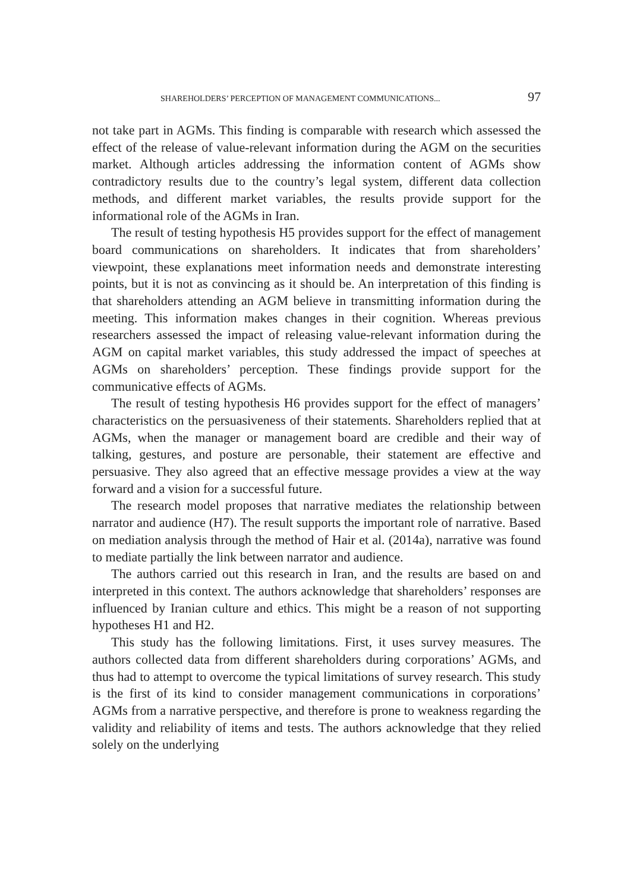SHAREHOLDERS’ PERCEPTION OF MANAGEMENT COMMUNICATIONS... 97
not take part in AGMs. This finding is comparable with research which assessed the effect of the release of value-relevant information during the AGM on the securities market. Although articles addressing the information content of AGMs show contradictory results due to the country’s legal system, different data collection methods, and different market variables, the results provide support for the informational role of the AGMs in Iran.
The result of testing hypothesis H5 provides support for the effect of management board communications on shareholders. It indicates that from shareholders’ viewpoint, these explanations meet information needs and demonstrate interesting points, but it is not as convincing as it should be. An interpretation of this finding is that shareholders attending an AGM believe in transmitting information during the meeting. This information makes changes in their cognition. Whereas previous researchers assessed the impact of releasing value-relevant information during the AGM on capital market variables, this study addressed the impact of speeches at AGMs on shareholders’ perception. These findings provide support for the communicative effects of AGMs.
The result of testing hypothesis H6 provides support for the effect of managers’ characteristics on the persuasiveness of their statements. Shareholders replied that at AGMs, when the manager or management board are credible and their way of talking, gestures, and posture are personable, their statement are effective and persuasive. They also agreed that an effective message provides a view at the way forward and a vision for a successful future.
The research model proposes that narrative mediates the relationship between narrator and audience (H7). The result supports the important role of narrative. Based on mediation analysis through the method of Hair et al. (2014a), narrative was found to mediate partially the link between narrator and audience.
The authors carried out this research in Iran, and the results are based on and interpreted in this context. The authors acknowledge that shareholders’ responses are influenced by Iranian culture and ethics. This might be a reason of not supporting hypotheses H1 and H2.
This study has the following limitations. First, it uses survey measures. The authors collected data from different shareholders during corporations’ AGMs, and thus had to attempt to overcome the typical limitations of survey research. This study is the first of its kind to consider management communications in corporations’ AGMs from a narrative perspective, and therefore is prone to weakness regarding the validity and reliability of items and tests. The authors acknowledge that they relied solely on the underlying